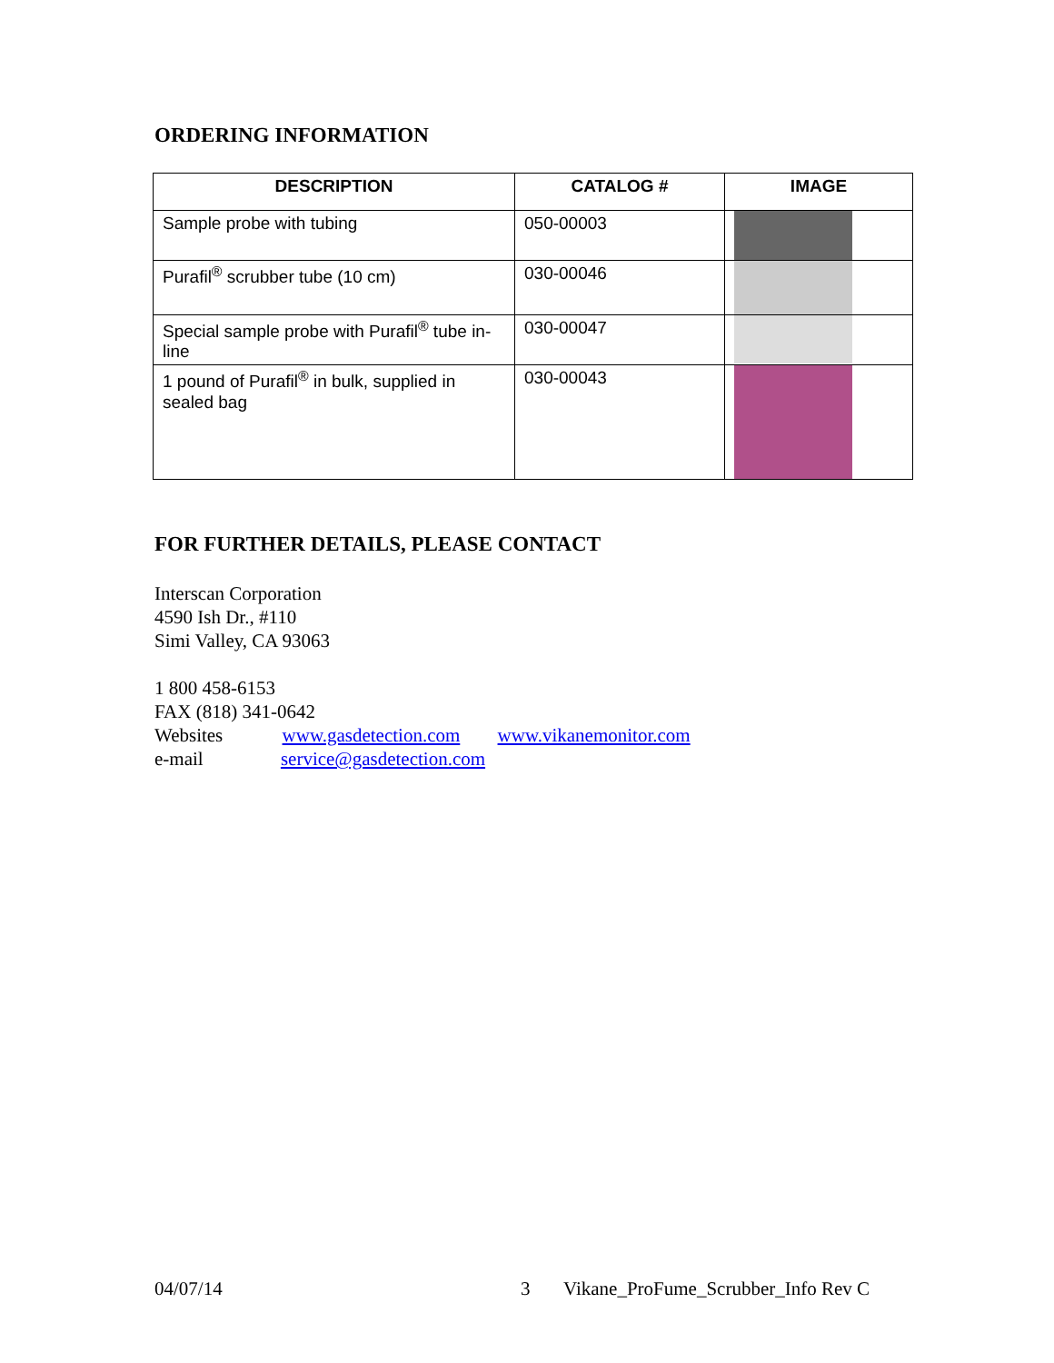ORDERING INFORMATION
| DESCRIPTION | CATALOG # | IMAGE |
| --- | --- | --- |
| Sample probe with tubing | 050-00003 | |
| Purafil<sup>®</sup> scrubber tube (10 cm) | 030-00046 | |
| Special sample probe with Purafil<sup>®</sup> tube in-line | 030-00047 | |
| 1 pound of Purafil<sup>®</sup> in bulk, supplied in sealed bag | 030-00043 | |
FOR FURTHER DETAILS, PLEASE CONTACT
Interscan Corporation
4590 Ish Dr., #110
Simi Valley, CA 93063
1 800 458-6153
FAX (818) 341-0642
Websites www.gasdetection.com www.vikanemonitor.com
e-mail service@gasdetection.com
04/07/14 3 Vikane_ProFume_Scrubber_Info Rev C